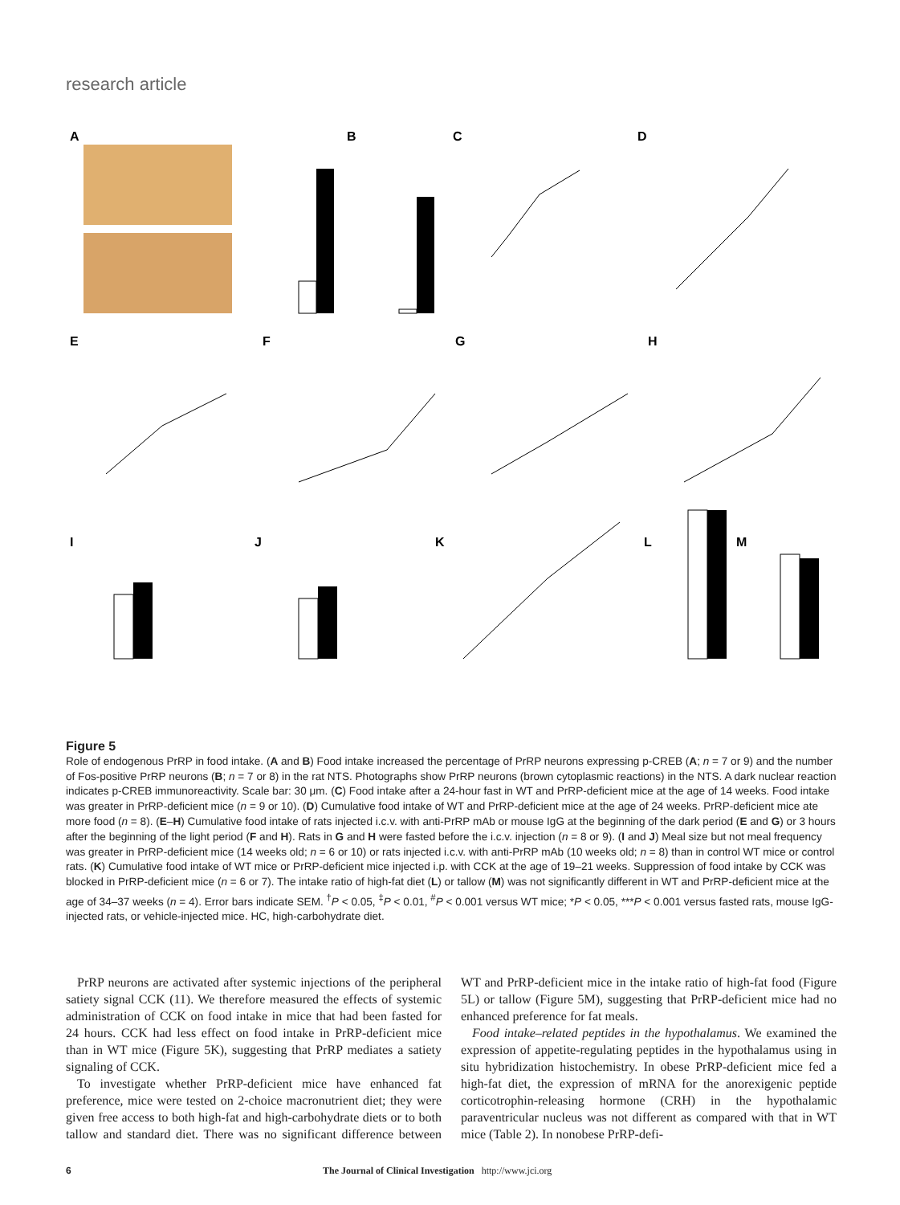research article
A
B
C
D
E
F
G
H
I
J
K
L
M
Figure 5
Role of endogenous PrRP in food intake. (A and B) Food intake increased the percentage of PrRP neurons expressing p-CREB (A; n = 7 or 9) and the number of Fos-positive PrRP neurons (B; n = 7 or 8) in the rat NTS. Photographs show PrRP neurons (brown cytoplasmic reactions) in the NTS. A dark nuclear reaction indicates p-CREB immunoreactivity. Scale bar: 30 μm. (C) Food intake after a 24-hour fast in WT and PrRP-deficient mice at the age of 14 weeks. Food intake was greater in PrRP-deficient mice (n = 9 or 10). (D) Cumulative food intake of WT and PrRP-deficient mice at the age of 24 weeks. PrRP-deficient mice ate more food (n = 8). (E–H) Cumulative food intake of rats injected i.c.v. with anti-PrRP mAb or mouse IgG at the beginning of the dark period (E and G) or 3 hours after the beginning of the light period (F and H). Rats in G and H were fasted before the i.c.v. injection (n = 8 or 9). (I and J) Meal size but not meal frequency was greater in PrRP-deficient mice (14 weeks old; n = 6 or 10) or rats injected i.c.v. with anti-PrRP mAb (10 weeks old; n = 8) than in control WT mice or control rats. (K) Cumulative food intake of WT mice or PrRP-deficient mice injected i.p. with CCK at the age of 19–21 weeks. Suppression of food intake by CCK was blocked in PrRP-deficient mice (n = 6 or 7). The intake ratio of high-fat diet (L) or tallow (M) was not significantly different in WT and PrRP-deficient mice at the age of 34–37 weeks (n = 4). Error bars indicate SEM. <sup>†</sup>P < 0.05, <sup>‡</sup>P < 0.01, <sup>#</sup>P < 0.001 versus WT mice; *P < 0.05, ***P < 0.001 versus fasted rats, mouse IgG-injected rats, or vehicle-injected mice. HC, high-carbohydrate diet.
PrRP neurons are activated after systemic injections of the peripheral satiety signal CCK (11). We therefore measured the effects of systemic administration of CCK on food intake in mice that had been fasted for 24 hours. CCK had less effect on food intake in PrRP-deficient mice than in WT mice (Figure 5K), suggesting that PrRP mediates a satiety signaling of CCK.
To investigate whether PrRP-deficient mice have enhanced fat preference, mice were tested on 2-choice macronutrient diet; they were given free access to both high-fat and high-carbohydrate diets or to both tallow and standard diet. There was no significant difference between WT and PrRP-deficient mice in the intake ratio of high-fat food (Figure 5L) or tallow (Figure 5M), suggesting that PrRP-deficient mice had no enhanced preference for fat meals.
Food intake–related peptides in the hypothalamus. We examined the expression of appetite-regulating peptides in the hypothalamus using in situ hybridization histochemistry. In obese PrRP-deficient mice fed a high-fat diet, the expression of mRNA for the anorexigenic peptide corticotrophin-releasing hormone (CRH) in the hypothalamic paraventricular nucleus was not different as compared with that in WT mice (Table 2). In nonobese PrRP-defi-
6 The Journal of Clinical Investigation http://www.jci.org